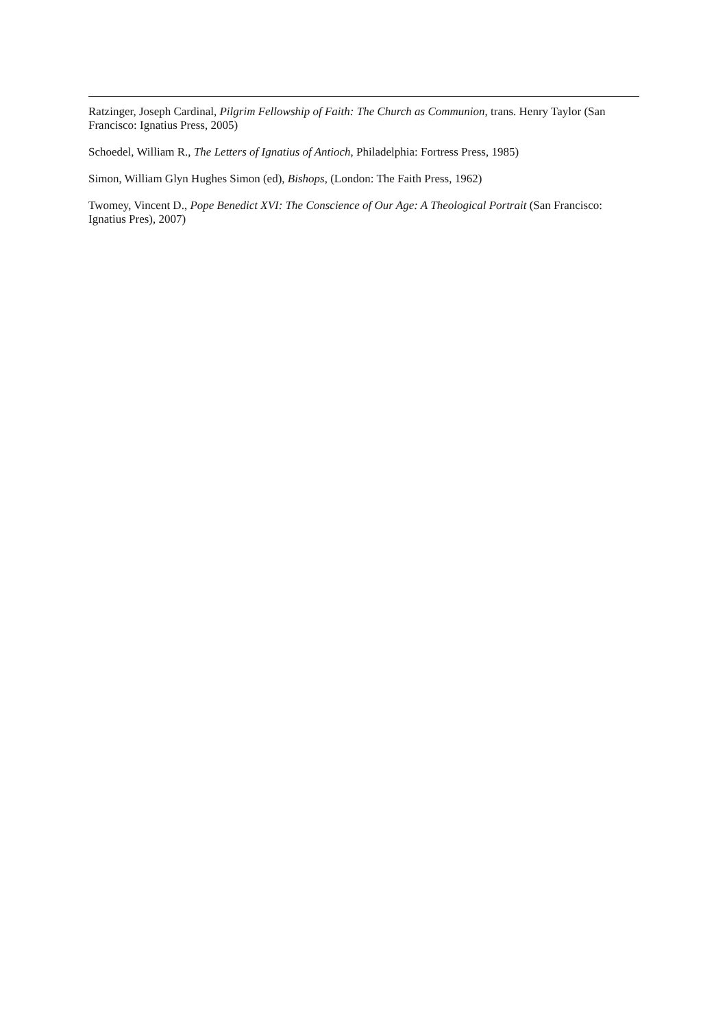Ratzinger, Joseph Cardinal, Pilgrim Fellowship of Faith: The Church as Communion, trans. Henry Taylor (San Francisco: Ignatius Press, 2005)
Schoedel, William R., The Letters of Ignatius of Antioch, Philadelphia: Fortress Press, 1985)
Simon, William Glyn Hughes Simon (ed), Bishops, (London: The Faith Press, 1962)
Twomey, Vincent D., Pope Benedict XVI: The Conscience of Our Age: A Theological Portrait (San Francisco: Ignatius Pres), 2007)